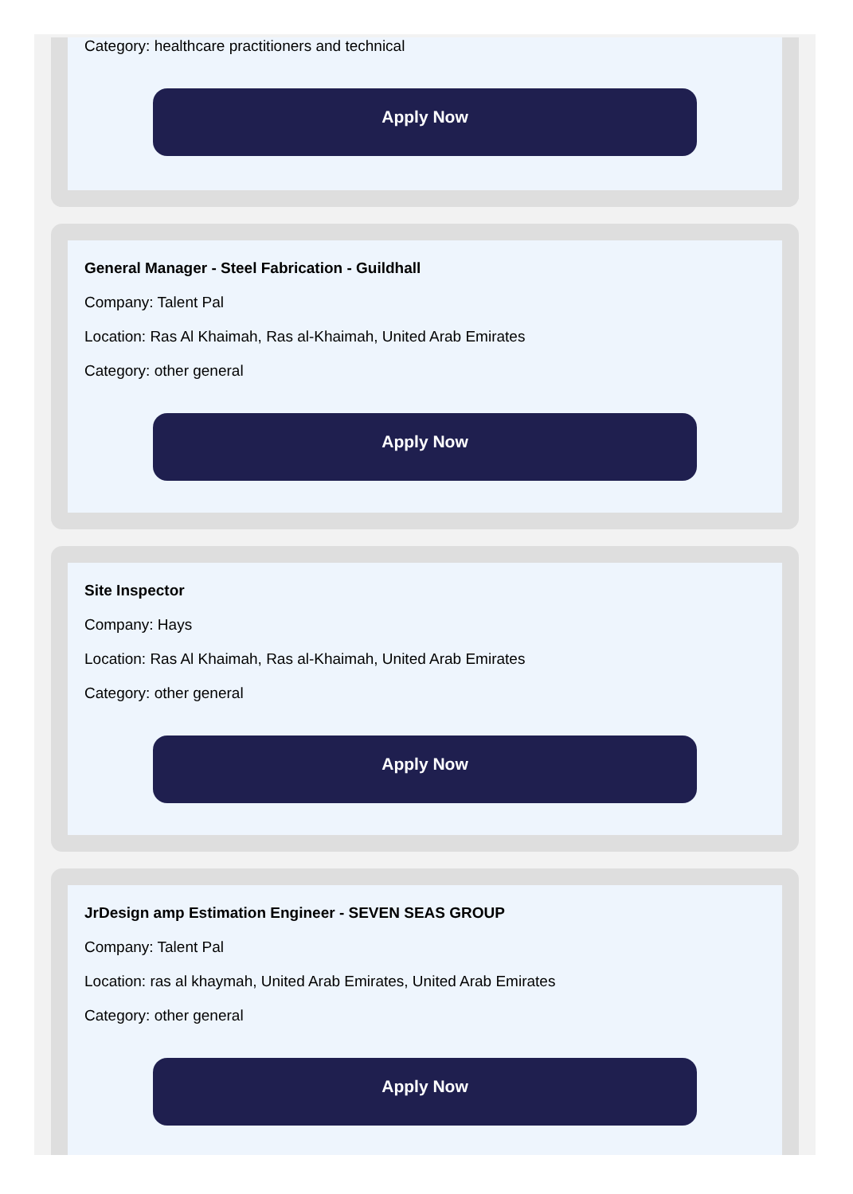Category: healthcare practitioners and technical
Apply Now
General Manager - Steel Fabrication - Guildhall
Company: Talent Pal
Location: Ras Al Khaimah, Ras al-Khaimah, United Arab Emirates
Category: other general
Apply Now
Site Inspector
Company: Hays
Location: Ras Al Khaimah, Ras al-Khaimah, United Arab Emirates
Category: other general
Apply Now
JrDesign amp Estimation Engineer - SEVEN SEAS GROUP
Company: Talent Pal
Location: ras al khaymah, United Arab Emirates, United Arab Emirates
Category: other general
Apply Now